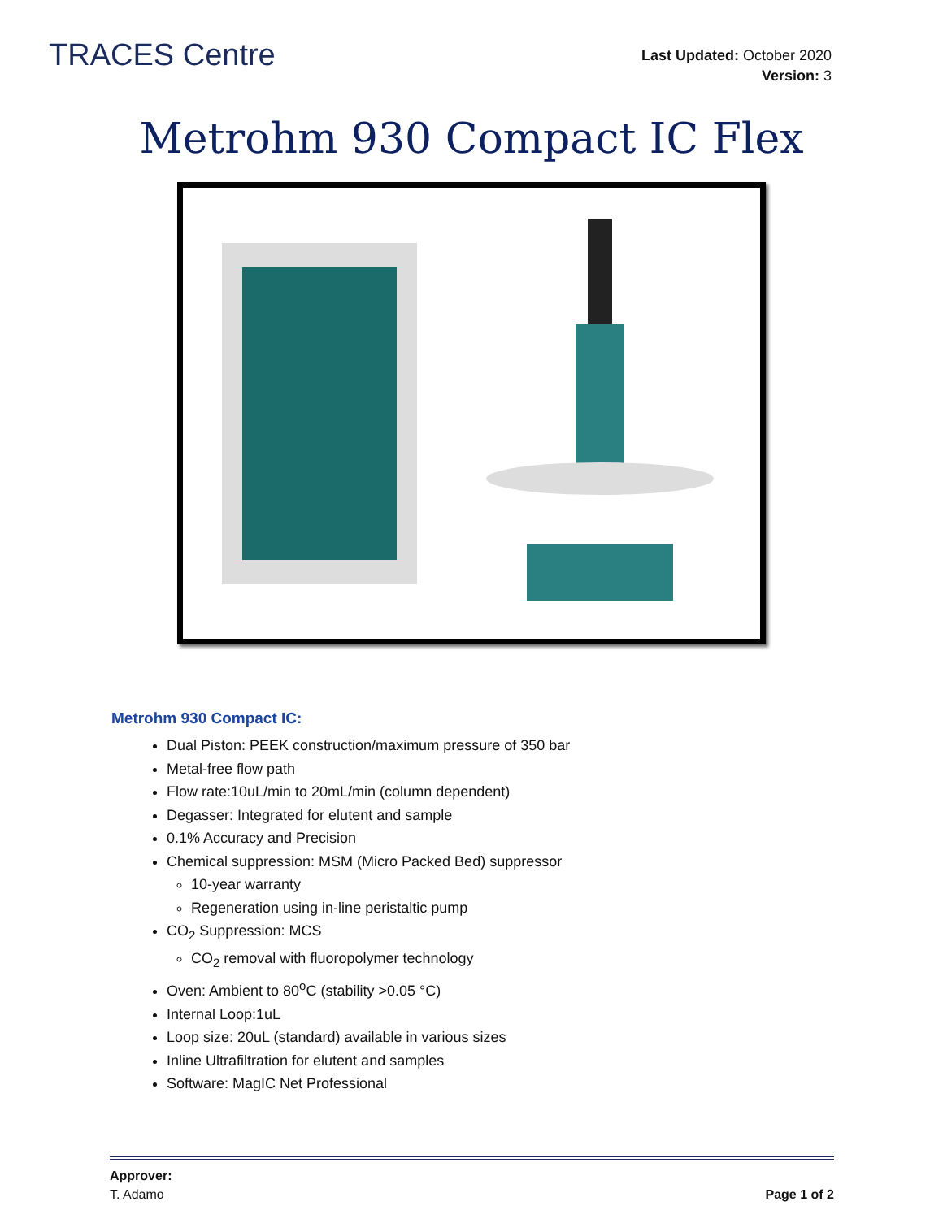TRACES Centre
Last Updated: October 2020
Version: 3
Metrohm 930 Compact IC Flex
Metrohm 930 Compact IC:
Dual Piston: PEEK construction/maximum pressure of 350 bar
Metal-free flow path
Flow rate:10uL/min to 20mL/min (column dependent)
Degasser: Integrated for elutent and sample
0.1% Accuracy and Precision
Chemical suppression: MSM (Micro Packed Bed) suppressor
10-year warranty
Regeneration using in-line peristaltic pump
CO<sub>2</sub> Suppression: MCS
CO<sub>2</sub> removal with fluoropolymer technology
Oven: Ambient to 80<sup>o</sup>C (stability >0.05 °C)
Internal Loop:1uL
Loop size: 20uL (standard) available in various sizes
Inline Ultrafiltration for elutent and samples
Software: MagIC Net Professional
Approver:
T. Adamo
Page 1 of 2